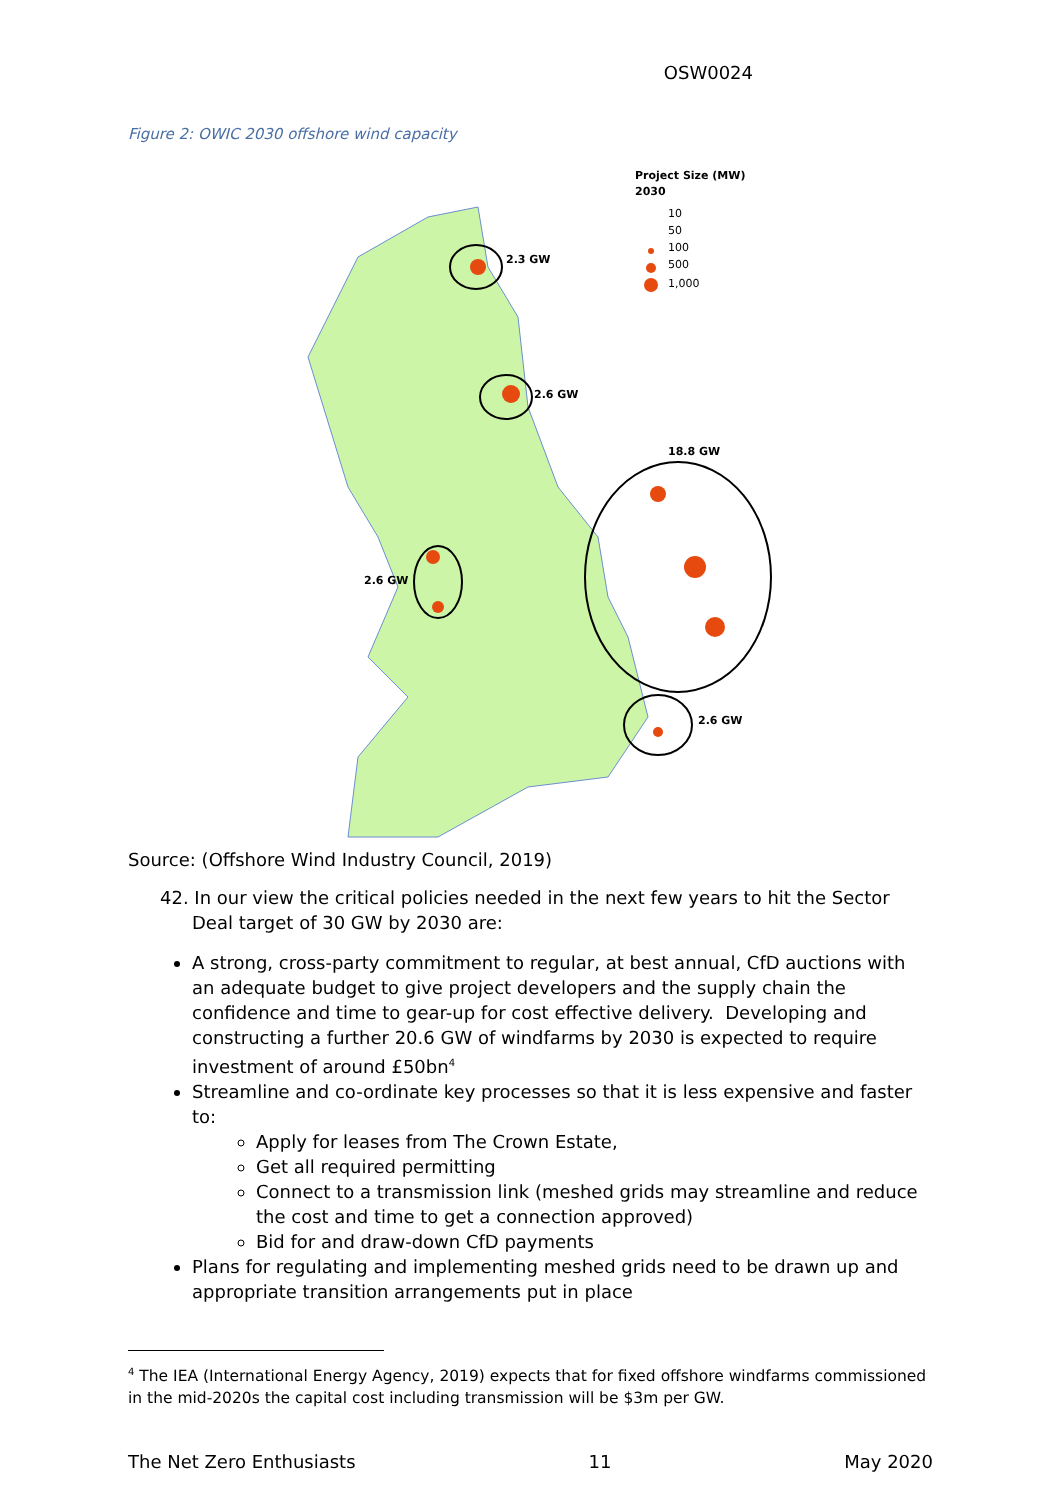OSW0024
Figure 2: OWIC 2030 offshore wind capacity
Project Size (MW)
2030
10
50
100
500
1,000
2.3 GW
2.6 GW
18.8 GW
2.6 GW
2.6 GW
Source: (Offshore Wind Industry Council, 2019)
42. In our view the critical policies needed in the next few years to hit the Sector Deal target of 30 GW by 2030 are:
A strong, cross-party commitment to regular, at best annual, CfD auctions with an adequate budget to give project developers and the supply chain the confidence and time to gear-up for cost effective delivery. Developing and constructing a further 20.6 GW of windfarms by 2030 is expected to require investment of around £50bn<sup>4</sup>
Streamline and co-ordinate key processes so that it is less expensive and faster to:
Apply for leases from The Crown Estate,
Get all required permitting
Connect to a transmission link (meshed grids may streamline and reduce the cost and time to get a connection approved)
Bid for and draw-down CfD payments
Plans for regulating and implementing meshed grids need to be drawn up and appropriate transition arrangements put in place
<sup>4</sup> The IEA (International Energy Agency, 2019) expects that for fixed offshore windfarms commissioned in the mid-2020s the capital cost including transmission will be $3m per GW.
The Net Zero Enthusiasts 11 May 2020